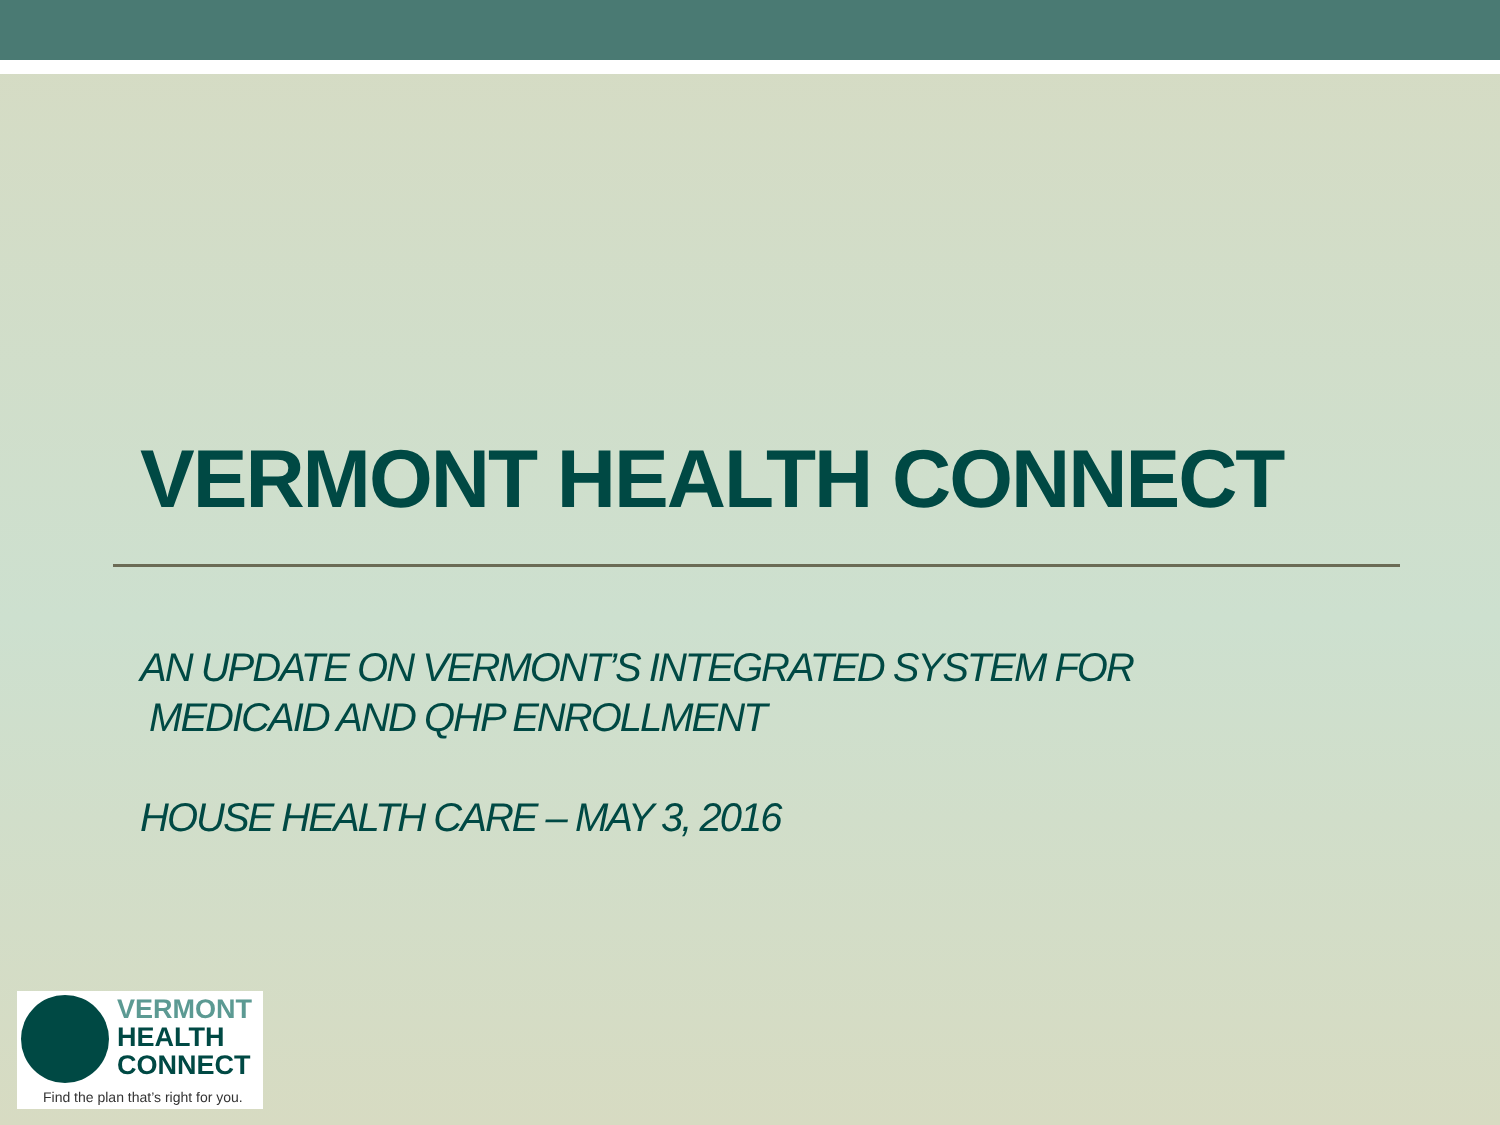VERMONT HEALTH CONNECT
AN UPDATE ON VERMONT’S INTEGRATED SYSTEM FOR
MEDICAID AND QHP ENROLLMENT
HOUSE HEALTH CARE – MAY 3, 2016
VERMONT
HEALTH
CONNECT
Find the plan that’s right for you.